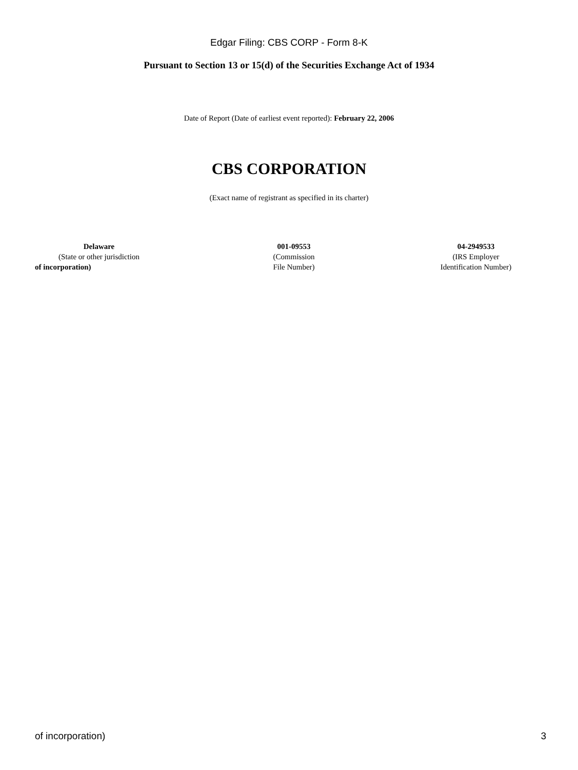Edgar Filing: CBS CORP - Form 8-K
Pursuant to Section 13 or 15(d) of the Securities Exchange Act of 1934
Date of Report (Date of earliest event reported): February 22, 2006
CBS CORPORATION
(Exact name of registrant as specified in its charter)
| Delaware (State or other jurisdiction of incorporation) | 001-09553 (Commission File Number) | 04-2949533 (IRS Employer Identification Number) |
of incorporation) 3